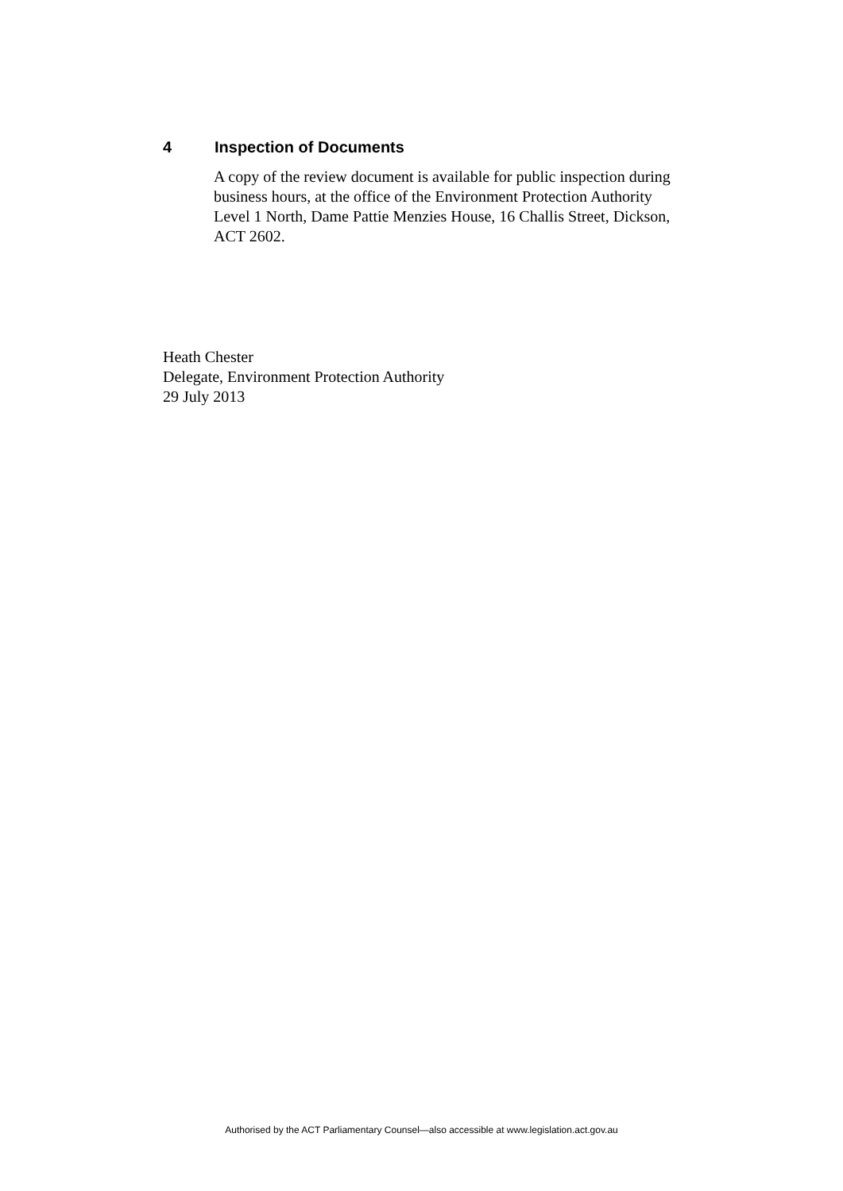4 Inspection of Documents
A copy of the review document is available for public inspection during business hours, at the office of the Environment Protection Authority Level 1 North, Dame Pattie Menzies House, 16 Challis Street, Dickson, ACT 2602.
Heath Chester
Delegate, Environment Protection Authority
29 July 2013
Authorised by the ACT Parliamentary Counsel—also accessible at www.legislation.act.gov.au